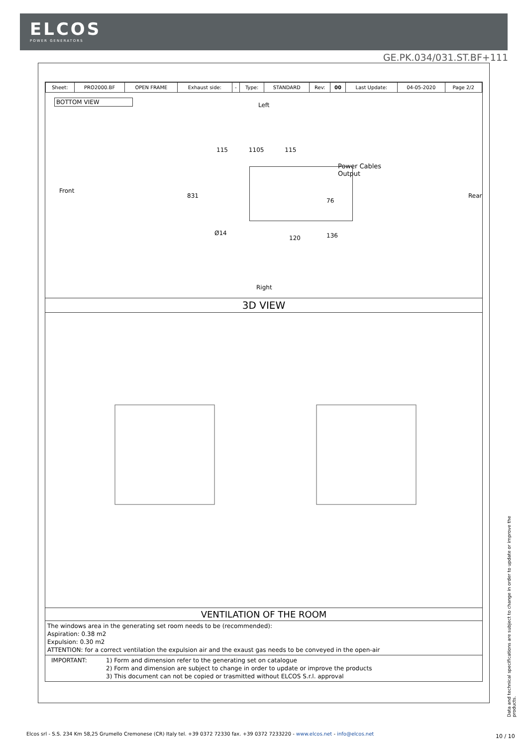ELCOS
POWER GENERATORS
GE.PK.034/031.ST.BF+111
| Sheet: | PRO2000.BF | OPEN FRAME | Exhaust side: | - | Type: | STANDARD | Rev: | 00 | Last Update: | 04-05-2020 | Page 2/2 |
BOTTOM VIEW
Left
115 1105 115
Power Cables
Output
Front
831 Rear
76
Ø14
120 136
Right
3D VIEW
VENTILATION OF THE ROOM
The windows area in the generating set room needs to be (recommended):
Aspiration: 0.38 m2
Expulsion: 0.30 m2
ATTENTION: for a correct ventilation the expulsion air and the exaust gas needs to be conveyed in the open-air
IMPORTANT: 1) Form and dimension refer to the generating set on catalogue
2) Form and dimension are subject to change in order to update or improve the products
3) This document can not be copied or trasmitted without ELCOS S.r.l. approval
Data and technical specifications are subject to change in order to update or improve the products.
Elcos srl - S.S. 234 Km 58,25 Grumello Cremonese (CR) Italy tel. +39 0372 72330 fax. +39 0372 7233220 - www.elcos.net - info@elcos.net
10 / 10